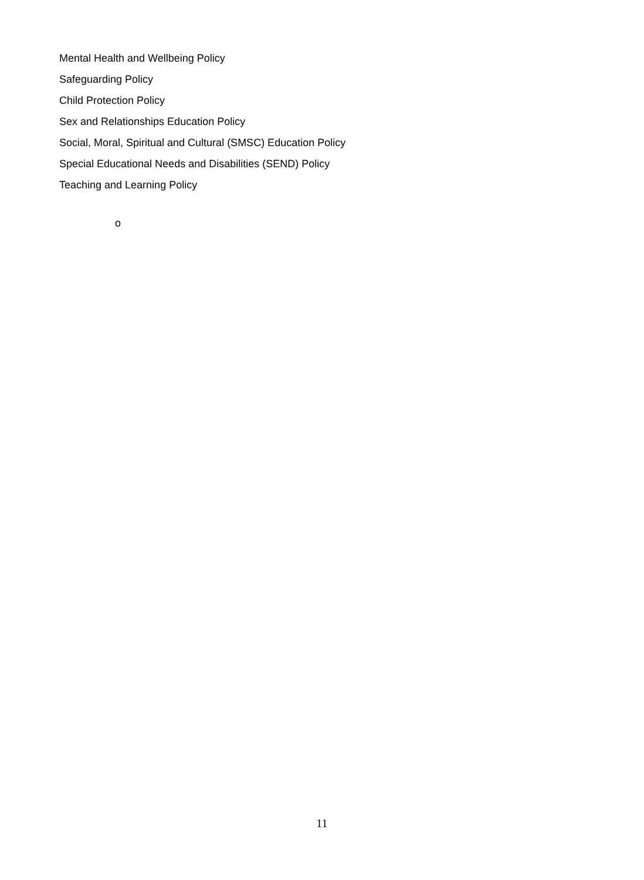Mental Health and Wellbeing Policy
Safeguarding Policy
Child Protection Policy
Sex and Relationships Education Policy
Social, Moral, Spiritual and Cultural (SMSC) Education Policy
Special Educational Needs and Disabilities (SEND) Policy
Teaching and Learning Policy
o
11